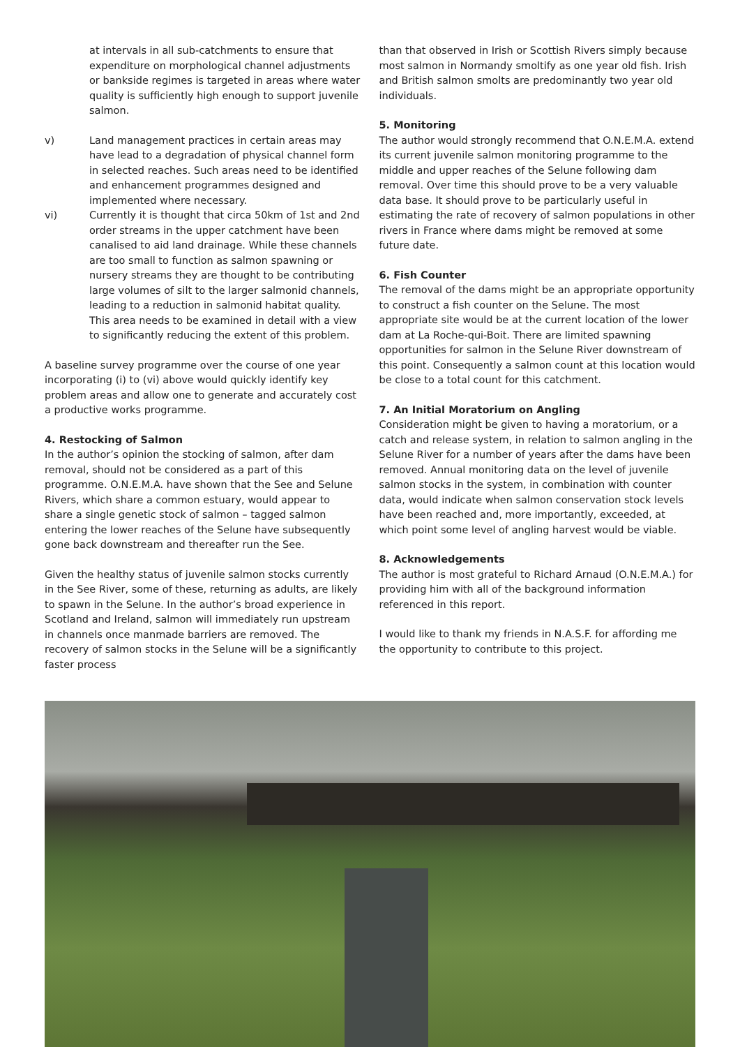at intervals in all sub-catchments to ensure that expenditure on morphological channel adjustments or bankside regimes is targeted in areas where water quality is sufficiently high enough to support juvenile salmon.
v) Land management practices in certain areas may have lead to a degradation of physical channel form in selected reaches. Such areas need to be identified and enhancement programmes designed and implemented where necessary.
vi) Currently it is thought that circa 50km of 1st and 2nd order streams in the upper catchment have been canalised to aid land drainage. While these channels are too small to function as salmon spawning or nursery streams they are thought to be contributing large volumes of silt to the larger salmonid channels, leading to a reduction in salmonid habitat quality. This area needs to be examined in detail with a view to significantly reducing the extent of this problem.
A baseline survey programme over the course of one year incorporating (i) to (vi) above would quickly identify key problem areas and allow one to generate and accurately cost a productive works programme.
4. Restocking of Salmon
In the author’s opinion the stocking of salmon, after dam removal, should not be considered as a part of this programme. O.N.E.M.A. have shown that the See and Selune Rivers, which share a common estuary, would appear to share a single genetic stock of salmon – tagged salmon entering the lower reaches of the Selune have subsequently gone back downstream and thereafter run the See.
Given the healthy status of juvenile salmon stocks currently in the See River, some of these, returning as adults, are likely to spawn in the Selune. In the author’s broad experience in Scotland and Ireland, salmon will immediately run upstream in channels once manmade barriers are removed. The recovery of salmon stocks in the Selune will be a significantly faster process
than that observed in Irish or Scottish Rivers simply because most salmon in Normandy smoltify as one year old fish. Irish and British salmon smolts are predominantly two year old individuals.
5. Monitoring
The author would strongly recommend that O.N.E.M.A. extend its current juvenile salmon monitoring programme to the middle and upper reaches of the Selune following dam removal. Over time this should prove to be a very valuable data base. It should prove to be particularly useful in estimating the rate of recovery of salmon populations in other rivers in France where dams might be removed at some future date.
6. Fish Counter
The removal of the dams might be an appropriate opportunity to construct a fish counter on the Selune. The most appropriate site would be at the current location of the lower dam at La Roche-qui-Boit. There are limited spawning opportunities for salmon in the Selune River downstream of this point. Consequently a salmon count at this location would be close to a total count for this catchment.
7. An Initial Moratorium on Angling
Consideration might be given to having a moratorium, or a catch and release system, in relation to salmon angling in the Selune River for a number of years after the dams have been removed. Annual monitoring data on the level of juvenile salmon stocks in the system, in combination with counter data, would indicate when salmon conservation stock levels have been reached and, more importantly, exceeded, at which point some level of angling harvest would be viable.
8. Acknowledgements
The author is most grateful to Richard Arnaud (O.N.E.M.A.) for providing him with all of the background information referenced in this report.
I would like to thank my friends in N.A.S.F. for affording me the opportunity to contribute to this project.